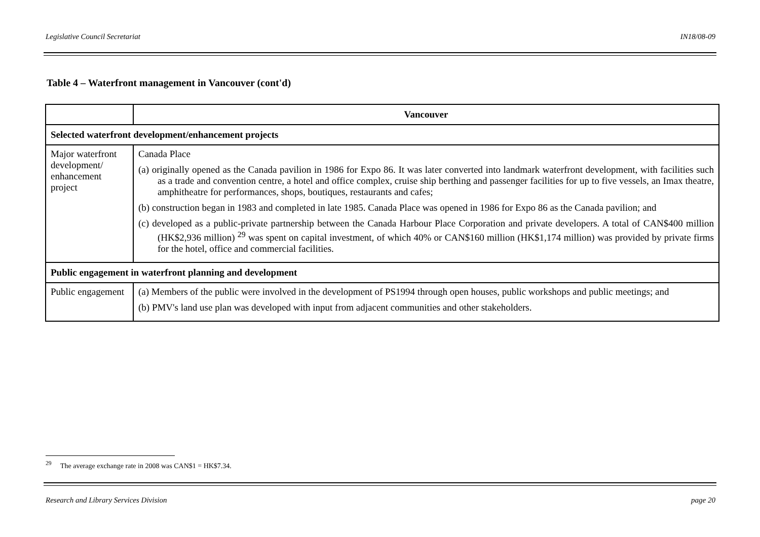Legislative Council Secretariat IN18/08-09
Table 4 – Waterfront management in Vancouver (cont'd)
| | Vancouver |
| --- | --- |
| Selected waterfront development/enhancement projects | |
| Major waterfront development/ enhancement project | Canada Place (a) originally opened as the Canada pavilion in 1986 for Expo 86. It was later converted into landmark waterfront development, with facilities such as a trade and convention centre, a hotel and office complex, cruise ship berthing and passenger facilities for up to five vessels, an Imax theatre, amphitheatre for performances, shops, boutiques, restaurants and cafes; (b) construction began in 1983 and completed in late 1985. Canada Place was opened in 1986 for Expo 86 as the Canada pavilion; and (c) developed as a public-private partnership between the Canada Harbour Place Corporation and private developers. A total of CAN$400 million (HK$2,936 million) <sup>29</sup> was spent on capital investment, of which 40% or CAN$160 million (HK$1,174 million) was provided by private firms for the hotel, office and commercial facilities. |
| Public engagement in waterfront planning and development | |
| Public engagement | (a) Members of the public were involved in the development of PS1994 through open houses, public workshops and public meetings; and (b) PMV's land use plan was developed with input from adjacent communities and other stakeholders. |
<sup>29</sup> The average exchange rate in 2008 was CAN$1 = HK$7.34.
Research and Library Services Division page 20